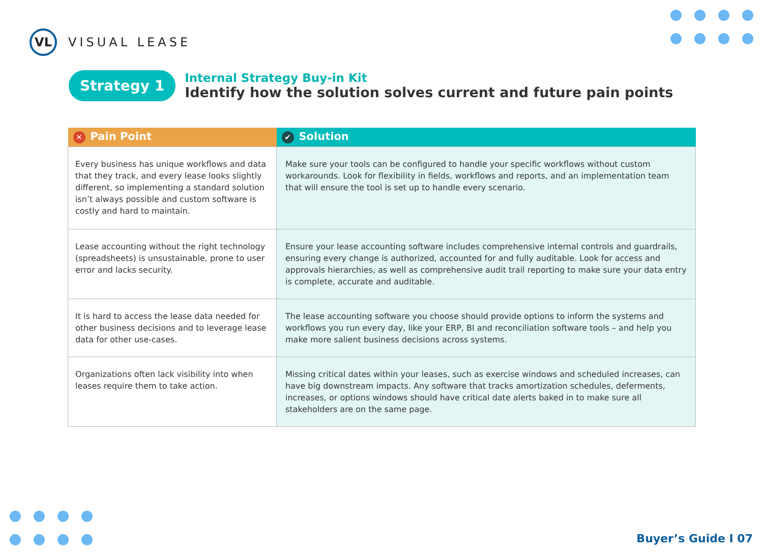VL
VISUAL LEASE
Strategy 1
Internal Strategy Buy-in Kit
Identify how the solution solves current and future pain points
| ✕ Pain Point | ✔ Solution |
| --- | --- |
| Every business has unique workflows and data that they track, and every lease looks slightly different, so implementing a standard solution isn’t always possible and custom software is costly and hard to maintain. | Make sure your tools can be configured to handle your specific workflows without custom workarounds. Look for flexibility in fields, workflows and reports, and an implementation team that will ensure the tool is set up to handle every scenario. |
| Lease accounting without the right technology (spreadsheets) is unsustainable, prone to user error and lacks security. | Ensure your lease accounting software includes comprehensive internal controls and guardrails, ensuring every change is authorized, accounted for and fully auditable. Look for access and approvals hierarchies, as well as comprehensive audit trail reporting to make sure your data entry is complete, accurate and auditable. |
| It is hard to access the lease data needed for other business decisions and to leverage lease data for other use-cases. | The lease accounting software you choose should provide options to inform the systems and workflows you run every day, like your ERP, BI and reconciliation software tools – and help you make more salient business decisions across systems. |
| Organizations often lack visibility into when leases require them to take action. | Missing critical dates within your leases, such as exercise windows and scheduled increases, can have big downstream impacts. Any software that tracks amortization schedules, deferments, increases, or options windows should have critical date alerts baked in to make sure all stakeholders are on the same page. |
Buyer’s Guide I 07